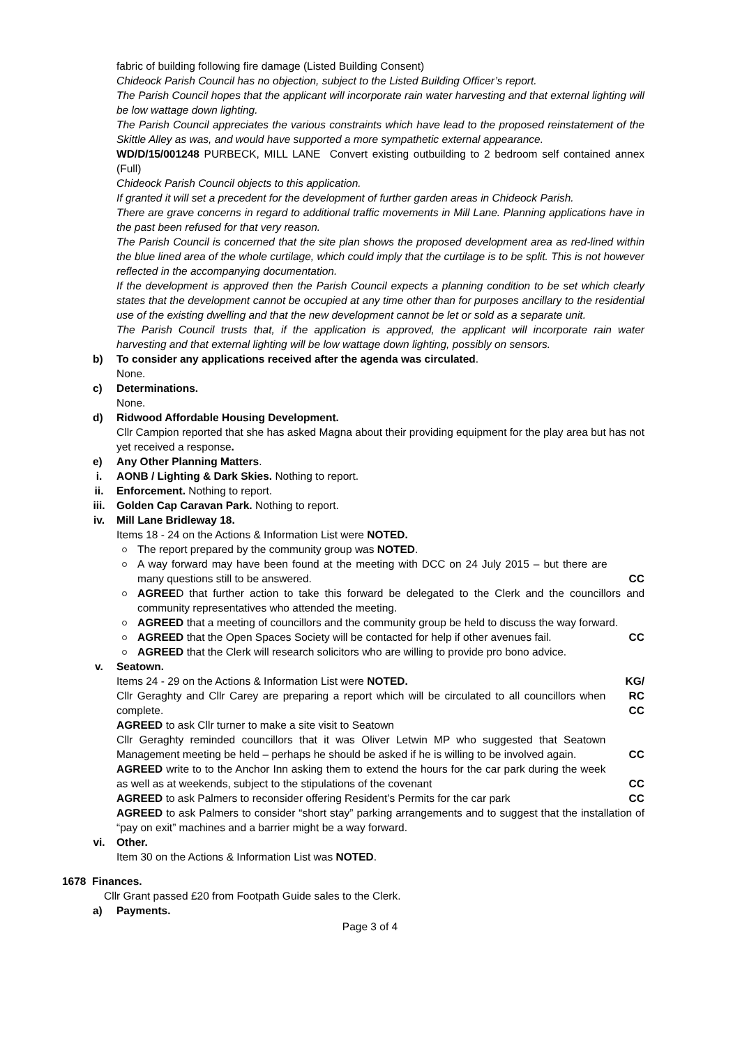fabric of building following fire damage (Listed Building Consent)
Chideock Parish Council has no objection, subject to the Listed Building Officer’s report.
The Parish Council hopes that the applicant will incorporate rain water harvesting and that external lighting will be low wattage down lighting.
The Parish Council appreciates the various constraints which have lead to the proposed reinstatement of the Skittle Alley as was, and would have supported a more sympathetic external appearance.
WD/D/15/001248 PURBECK, MILL LANE Convert existing outbuilding to 2 bedroom self contained annex (Full)
Chideock Parish Council objects to this application.
If granted it will set a precedent for the development of further garden areas in Chideock Parish.
There are grave concerns in regard to additional traffic movements in Mill Lane. Planning applications have in the past been refused for that very reason.
The Parish Council is concerned that the site plan shows the proposed development area as red-lined within the blue lined area of the whole curtilage, which could imply that the curtilage is to be split. This is not however reflected in the accompanying documentation.
If the development is approved then the Parish Council expects a planning condition to be set which clearly states that the development cannot be occupied at any time other than for purposes ancillary to the residential use of the existing dwelling and that the new development cannot be let or sold as a separate unit.
The Parish Council trusts that, if the application is approved, the applicant will incorporate rain water harvesting and that external lighting will be low wattage down lighting, possibly on sensors.
b) To consider any applications received after the agenda was circulated.
None.
c) Determinations.
None.
d) Ridwood Affordable Housing Development.
Cllr Campion reported that she has asked Magna about their providing equipment for the play area but has not yet received a response.
e) Any Other Planning Matters.
i. AONB / Lighting & Dark Skies. Nothing to report.
ii. Enforcement. Nothing to report.
iii. Golden Cap Caravan Park. Nothing to report.
iv. Mill Lane Bridleway 18.
Items 18 - 24 on the Actions & Information List were NOTED.
The report prepared by the community group was NOTED.
A way forward may have been found at the meeting with DCC on 24 July 2015 – but there are many questions still to be answered.
CC
AGREED that further action to take this forward be delegated to the Clerk and the councillors and community representatives who attended the meeting.
AGREED that a meeting of councillors and the community group be held to discuss the way forward.
AGREED that the Open Spaces Society will be contacted for help if other avenues fail.
CC
AGREED that the Clerk will research solicitors who are willing to provide pro bono advice.
v. Seatown.
Items 24 - 29 on the Actions & Information List were NOTED.
Cllr Geraghty and Cllr Carey are preparing a report which will be circulated to all councillors when complete.
KG/
RC
CC
AGREED to ask Cllr turner to make a site visit to Seatown
Cllr Geraghty reminded councillors that it was Oliver Letwin MP who suggested that Seatown Management meeting be held – perhaps he should be asked if he is willing to be involved again.
CC
AGREED write to to the Anchor Inn asking them to extend the hours for the car park during the week as well as at weekends, subject to the stipulations of the covenant
CC
AGREED to ask Palmers to reconsider offering Resident’s Permits for the car park CC
AGREED to ask Palmers to consider “short stay” parking arrangements and to suggest that the installation of “pay on exit” machines and a barrier might be a way forward.
vi. Other.
Item 30 on the Actions & Information List was NOTED.
1678 Finances.
Cllr Grant passed £20 from Footpath Guide sales to the Clerk.
a) Payments.
Page 3 of 4